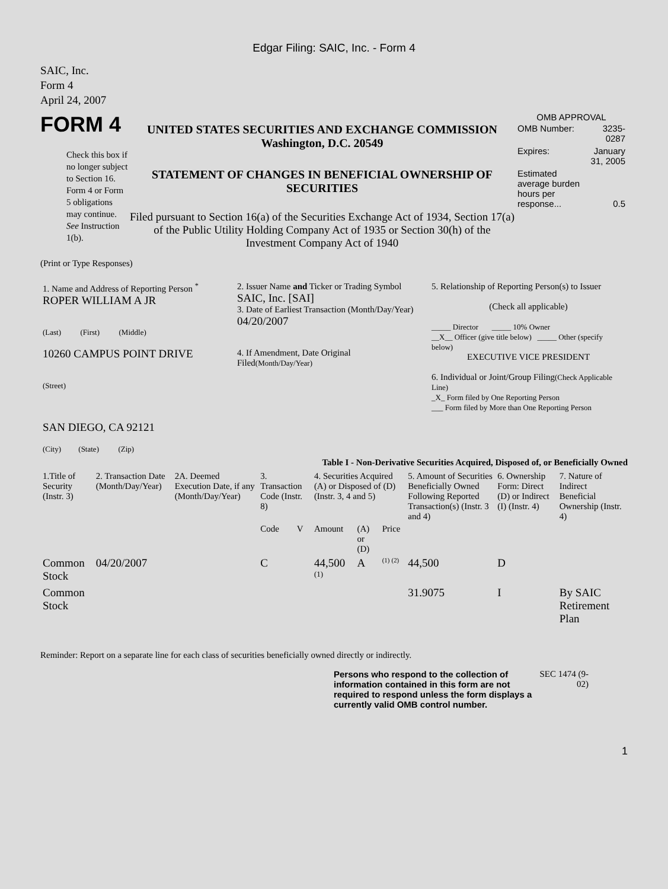Edgar Filing: SAIC, Inc. - Form 4
SAIC, Inc.
Form 4
April 24, 2007
FORM 4
Check this box if no longer subject to Section 16. Form 4 or Form 5 obligations may continue. See Instruction 1(b).
UNITED STATES SECURITIES AND EXCHANGE COMMISSION
Washington, D.C. 20549
STATEMENT OF CHANGES IN BENEFICIAL OWNERSHIP OF SECURITIES
Filed pursuant to Section 16(a) of the Securities Exchange Act of 1934, Section 17(a) of the Public Utility Holding Company Act of 1935 or Section 30(h) of the Investment Company Act of 1940
OMB APPROVAL
| OMB Number: | 3235-0287 |
| Expires: | January 31, 2005 |
| Estimated average burden hours per response... | 0.5 |
(Print or Type Responses)
| 1. Name and Address of Reporting Person <sup>*</sup> ROPER WILLIAM A JR (Last) (First) (Middle) 10260 CAMPUS POINT DRIVE (Street) SAN DIEGO, CA 92121 (City) (State) (Zip) | 2. Issuer Name and Ticker or Trading Symbol SAIC, Inc. [SAI] 3. Date of Earliest Transaction (Month/Day/Year) 04/20/2007 4. If Amendment, Date Original Filed (Month/Day/Year) | 5. Relationship of Reporting Person(s) to Issuer (Check all applicable) _____ Director _____ 10% Owner __X__ Officer (give title below) _____ Other (specify below) EXECUTIVE VICE PRESIDENT 6. Individual or Joint/Group Filing (Check Applicable Line) _X_ Form filed by One Reporting Person ___ Form filed by More than One Reporting Person |
Table I - Non-Derivative Securities Acquired, Disposed of, or Beneficially Owned
| 1.Title of Security (Instr. 3) | 2. Transaction Date (Month/Day/Year) | 2A. Deemed Execution Date, if any (Month/Day/Year) | 3. Transaction Code (Instr. 8) | | 4. Securities Acquired (A) or Disposed of (D) (Instr. 3, 4 and 5) | | | 5. Amount of Securities Beneficially Owned Following Reported Transaction(s) (Instr. 3 and 4) | 6. Ownership Form: Direct (D) or Indirect (I) (Instr. 4) | 7. Nature of Indirect Beneficial Ownership (Instr. 4) |
| --- | --- | --- | --- | --- | --- | --- | --- | --- | --- | --- |
| | | | Code | V | Amount | (A) or (D) | Price | | | |
| Common Stock | 04/20/2007 | | C | | 44,500 <sup>(1)</sup> | A | <sup>(1)</sup> <sup>(2)</sup> | 44,500 | D | |
| Common Stock | | | | | | | | 31.9075 | I | By SAIC Retirement Plan |
Reminder: Report on a separate line for each class of securities beneficially owned directly or indirectly.
Persons who respond to the collection of information contained in this form are not required to respond unless the form displays a currently valid OMB control number.
SEC 1474 (9-02)
1